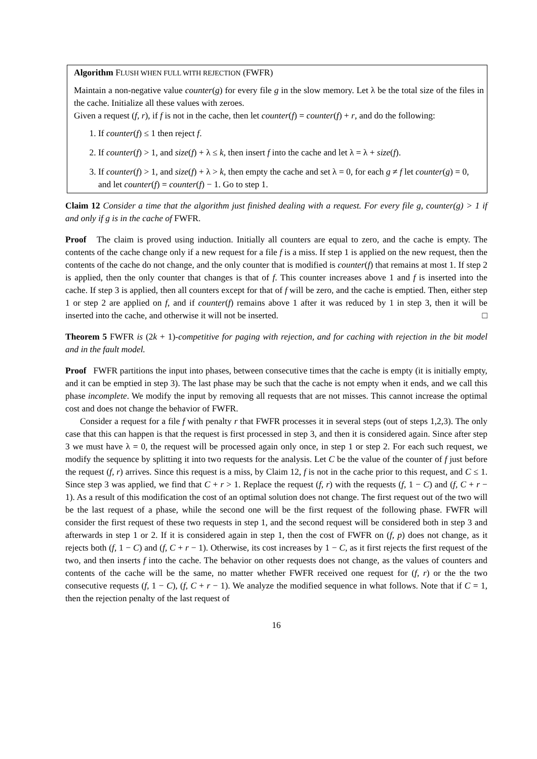Algorithm FLUSH WHEN FULL WITH REJECTION (FWFR)
Maintain a non-negative value counter(g) for every file g in the slow memory. Let λ be the total size of the files in the cache. Initialize all these values with zeroes.
Given a request (f, r), if f is not in the cache, then let counter(f) = counter(f) + r, and do the following:
1. If counter(f) ≤ 1 then reject f.
2. If counter(f) > 1, and size(f) + λ ≤ k, then insert f into the cache and let λ = λ + size(f).
3. If counter(f) > 1, and size(f) + λ > k, then empty the cache and set λ = 0, for each g ≠ f let counter(g) = 0, and let counter(f) = counter(f) − 1. Go to step 1.
Claim 12 Consider a time that the algorithm just finished dealing with a request. For every file g, counter(g) > 1 if and only if g is in the cache of FWFR.
Proof The claim is proved using induction. Initially all counters are equal to zero, and the cache is empty. The contents of the cache change only if a new request for a file f is a miss. If step 1 is applied on the new request, then the contents of the cache do not change, and the only counter that is modified is counter(f) that remains at most 1. If step 2 is applied, then the only counter that changes is that of f. This counter increases above 1 and f is inserted into the cache. If step 3 is applied, then all counters except for that of f will be zero, and the cache is emptied. Then, either step 1 or step 2 are applied on f, and if counter(f) remains above 1 after it was reduced by 1 in step 3, then it will be inserted into the cache, and otherwise it will not be inserted. □
Theorem 5 FWFR is (2k + 1)-competitive for paging with rejection, and for caching with rejection in the bit model and in the fault model.
Proof FWFR partitions the input into phases, between consecutive times that the cache is empty (it is initially empty, and it can be emptied in step 3). The last phase may be such that the cache is not empty when it ends, and we call this phase incomplete. We modify the input by removing all requests that are not misses. This cannot increase the optimal cost and does not change the behavior of FWFR.
Consider a request for a file f with penalty r that FWFR processes it in several steps (out of steps 1,2,3). The only case that this can happen is that the request is first processed in step 3, and then it is considered again. Since after step 3 we must have λ = 0, the request will be processed again only once, in step 1 or step 2. For each such request, we modify the sequence by splitting it into two requests for the analysis. Let C be the value of the counter of f just before the request (f, r) arrives. Since this request is a miss, by Claim 12, f is not in the cache prior to this request, and C ≤ 1. Since step 3 was applied, we find that C + r > 1. Replace the request (f, r) with the requests (f, 1 − C) and (f, C + r − 1). As a result of this modification the cost of an optimal solution does not change. The first request out of the two will be the last request of a phase, while the second one will be the first request of the following phase. FWFR will consider the first request of these two requests in step 1, and the second request will be considered both in step 3 and afterwards in step 1 or 2. If it is considered again in step 1, then the cost of FWFR on (f, p) does not change, as it rejects both (f, 1 − C) and (f, C + r − 1). Otherwise, its cost increases by 1 − C, as it first rejects the first request of the two, and then inserts f into the cache. The behavior on other requests does not change, as the values of counters and contents of the cache will be the same, no matter whether FWFR received one request for (f, r) or the the two consecutive requests (f, 1 − C), (f, C + r − 1). We analyze the modified sequence in what follows. Note that if C = 1, then the rejection penalty of the last request of
16